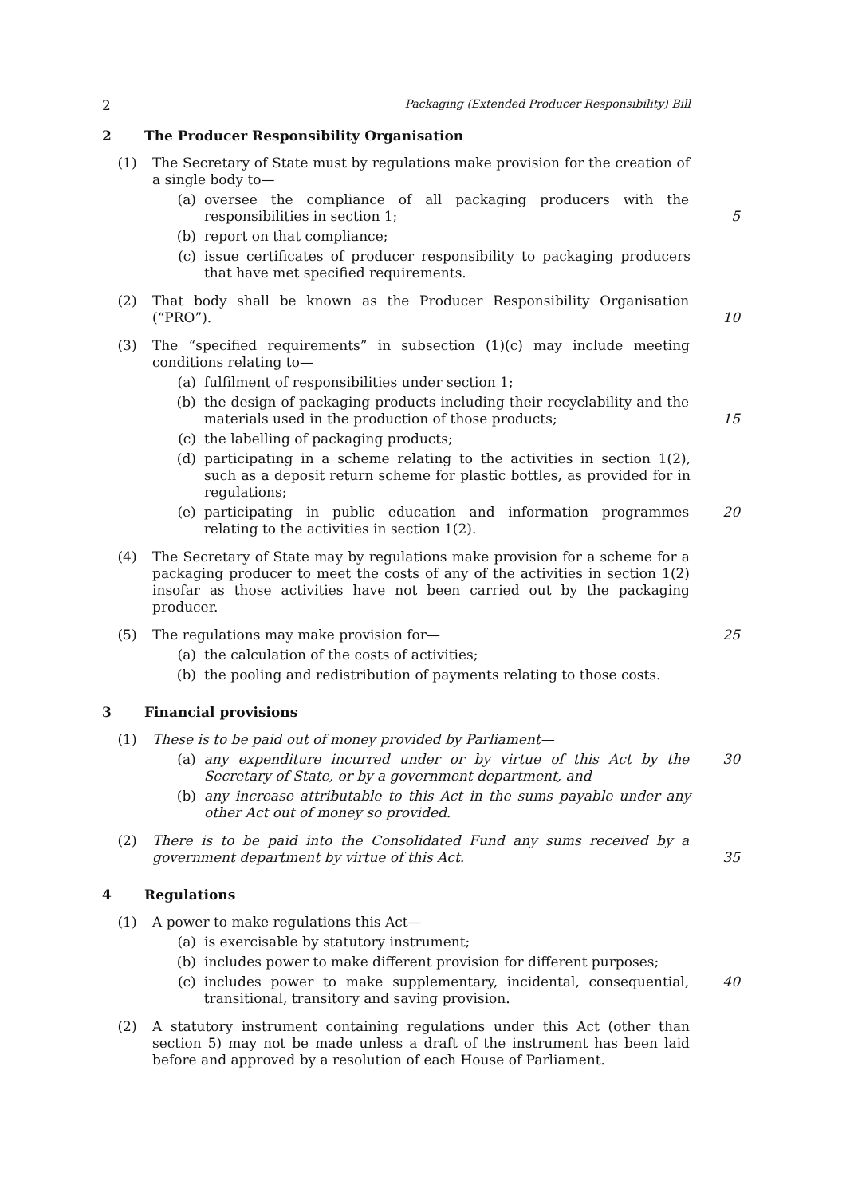2 Packaging (Extended Producer Responsibility) Bill
2 The Producer Responsibility Organisation
(1) The Secretary of State must by regulations make provision for the creation of a single body to—
(a) oversee the compliance of all packaging producers with the responsibilities in section 1;
5
(b) report on that compliance;
(c) issue certificates of producer responsibility to packaging producers that have met specified requirements.
(2) That body shall be known as the Producer Responsibility Organisation (“PRO”).
10
(3) The “specified requirements” in subsection (1)(c) may include meeting conditions relating to—
(a) fulfilment of responsibilities under section 1;
(b) the design of packaging products including their recyclability and the materials used in the production of those products;
15
(c) the labelling of packaging products;
(d) participating in a scheme relating to the activities in section 1(2), such as a deposit return scheme for plastic bottles, as provided for in regulations;
(e) participating in public education and information programmes relating to the activities in section 1(2).
20
(4) The Secretary of State may by regulations make provision for a scheme for a packaging producer to meet the costs of any of the activities in section 1(2) insofar as those activities have not been carried out by the packaging producer.
(5) The regulations may make provision for— 25
(a) the calculation of the costs of activities;
(b) the pooling and redistribution of payments relating to those costs.
3 Financial provisions
(1) These is to be paid out of money provided by Parliament—
(a) any expenditure incurred under or by virtue of this Act by the Secretary of State, or by a government department, and
30
(b) any increase attributable to this Act in the sums payable under any other Act out of money so provided.
(2) There is to be paid into the Consolidated Fund any sums received by a government department by virtue of this Act.
35
4 Regulations
(1) A power to make regulations this Act—
(a) is exercisable by statutory instrument;
(b) includes power to make different provision for different purposes;
(c) includes power to make supplementary, incidental, consequential, transitional, transitory and saving provision.
40
(2) A statutory instrument containing regulations under this Act (other than section 5) may not be made unless a draft of the instrument has been laid before and approved by a resolution of each House of Parliament.